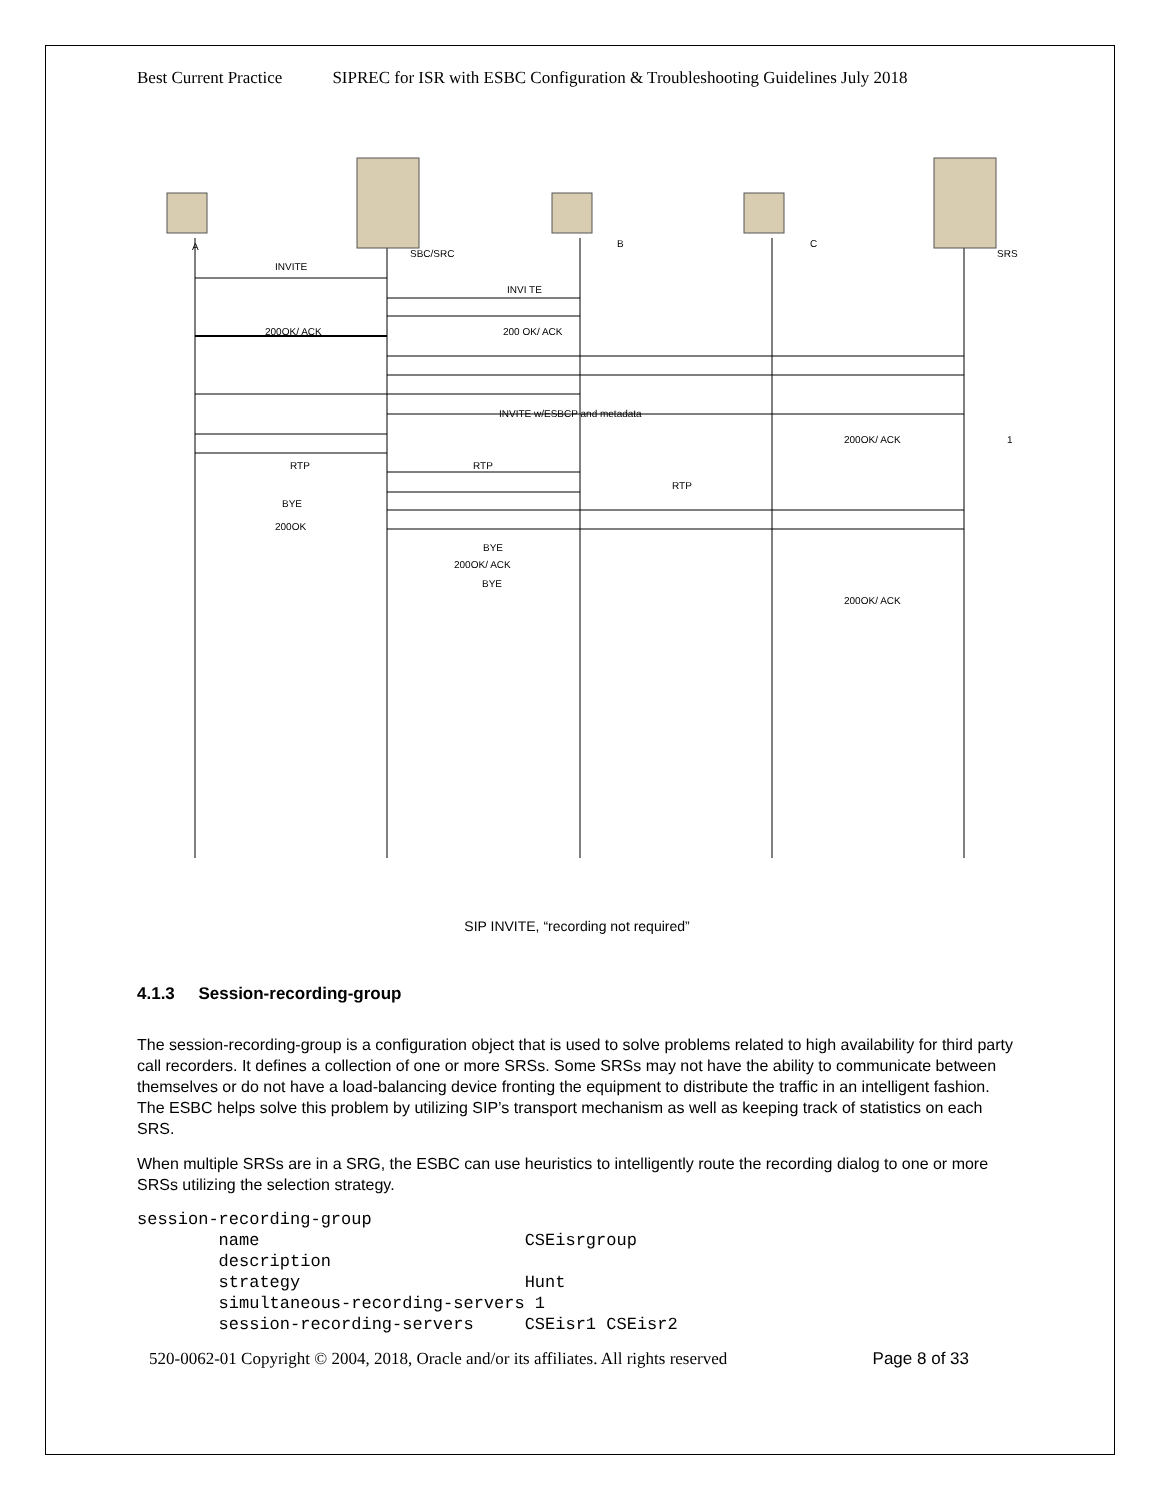Best Current Practice SIPREC for ISR with ESBC Configuration & Troubleshooting Guidelines July 2018
A
SBC/SRC
B C
SRS
INVITE
INVI TE
200OK/ ACK 200 OK/ ACK
INVITE w/ESBCP and metadata
200OK/ ACK 1
RTP RTP
RTP
BYE
200OK
BYE
200OK/ ACK
BYE
200OK/ ACK
SIP INVITE, “recording not required”
4.1.3 Session-recording-group
The session-recording-group is a configuration object that is used to solve problems related to high availability for third party call recorders. It defines a collection of one or more SRSs. Some SRSs may not have the ability to communicate between themselves or do not have a load-balancing device fronting the equipment to distribute the traffic in an intelligent fashion. The ESBC helps solve this problem by utilizing SIP’s transport mechanism as well as keeping track of statistics on each SRS.
When multiple SRSs are in a SRG, the ESBC can use heuristics to intelligently route the recording dialog to one or more SRSs utilizing the selection strategy.
session-recording-group
        name                          CSEisrgroup
        description
        strategy                      Hunt
        simultaneous-recording-servers 1
        session-recording-servers     CSEisr1 CSEisr2
520-0062-01 Copyright © 2004, 2018, Oracle and/or its affiliates. All rights reserved Page 8 of 33